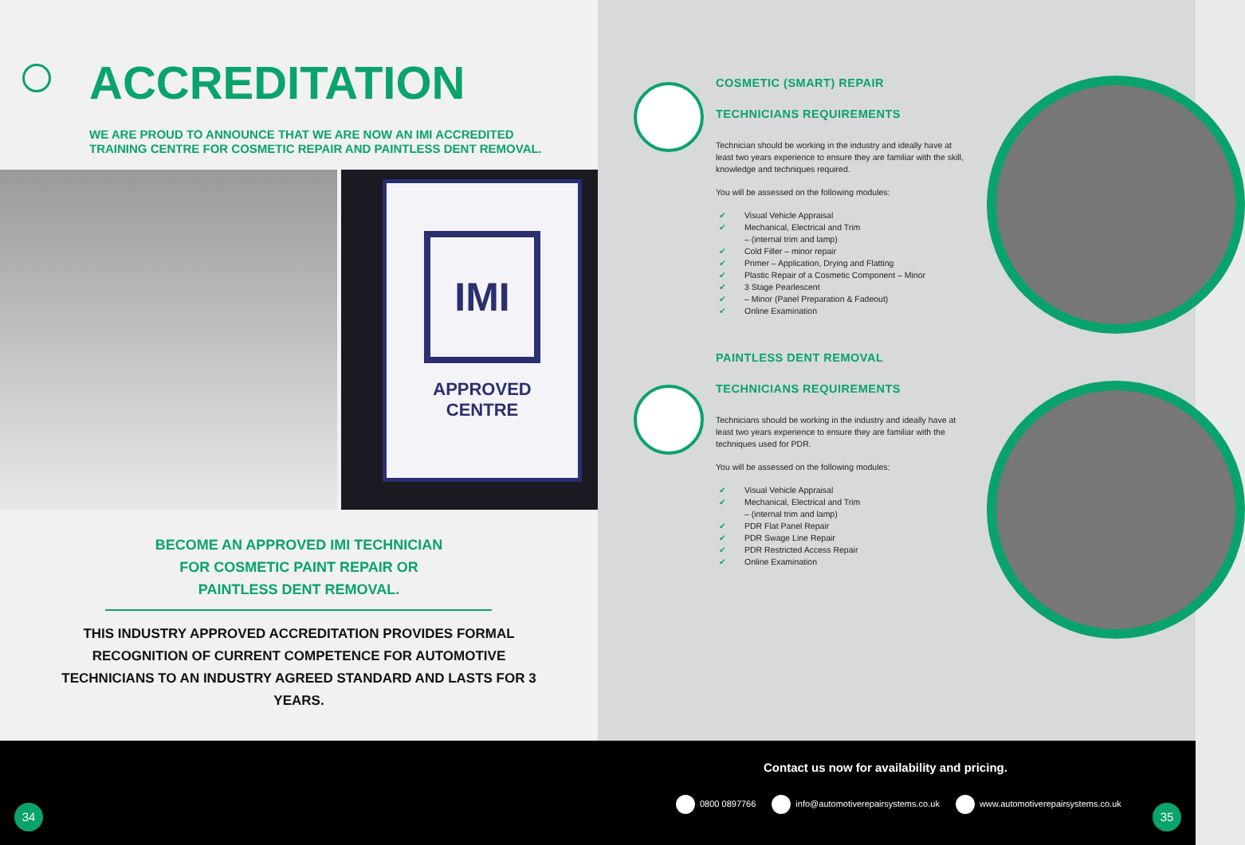ACCREDITATION
WE ARE PROUD TO ANNOUNCE THAT WE ARE NOW AN IMI ACCREDITED
TRAINING CENTRE FOR COSMETIC REPAIR AND PAINTLESS DENT REMOVAL.
IMI
APPROVED
CENTRE
BECOME AN APPROVED IMI TECHNICIAN
FOR COSMETIC PAINT REPAIR OR
PAINTLESS DENT REMOVAL.
THIS INDUSTRY APPROVED ACCREDITATION PROVIDES FORMAL RECOGNITION OF CURRENT COMPETENCE FOR AUTOMOTIVE TECHNICIANS TO AN INDUSTRY AGREED STANDARD AND LASTS FOR 3 YEARS.
COSMETIC (SMART) REPAIR
TECHNICIANS REQUIREMENTS
Technician should be working in the industry and ideally have at least two years experience to ensure they are familiar with the skill, knowledge and techniques required.
You will be assessed on the following modules:
✔ Visual Vehicle Appraisal
✔ Mechanical, Electrical and Trim
– (internal trim and lamp)
✔ Cold Filler – minor repair
✔ Primer – Application, Drying and Flatting
✔ Plastic Repair of a Cosmetic Component – Minor
✔ 3 Stage Pearlescent
✔ – Minor (Panel Preparation & Fadeout)
✔ Online Examination
PAINTLESS DENT REMOVAL
TECHNICIANS REQUIREMENTS
Technicians should be working in the industry and ideally have at least two years experience to ensure they are familiar with the techniques used for PDR.
You will be assessed on the following modules:
✔ Visual Vehicle Appraisal
✔ Mechanical, Electrical and Trim
– (internal trim and lamp)
✔ PDR Flat Panel Repair
✔ PDR Swage Line Repair
✔ PDR Restricted Access Repair
✔ Online Examination
Contact us now for availability and pricing.
0800 0897766 info@automotiverepairsystems.co.uk www.automotiverepairsystems.co.uk
34 35